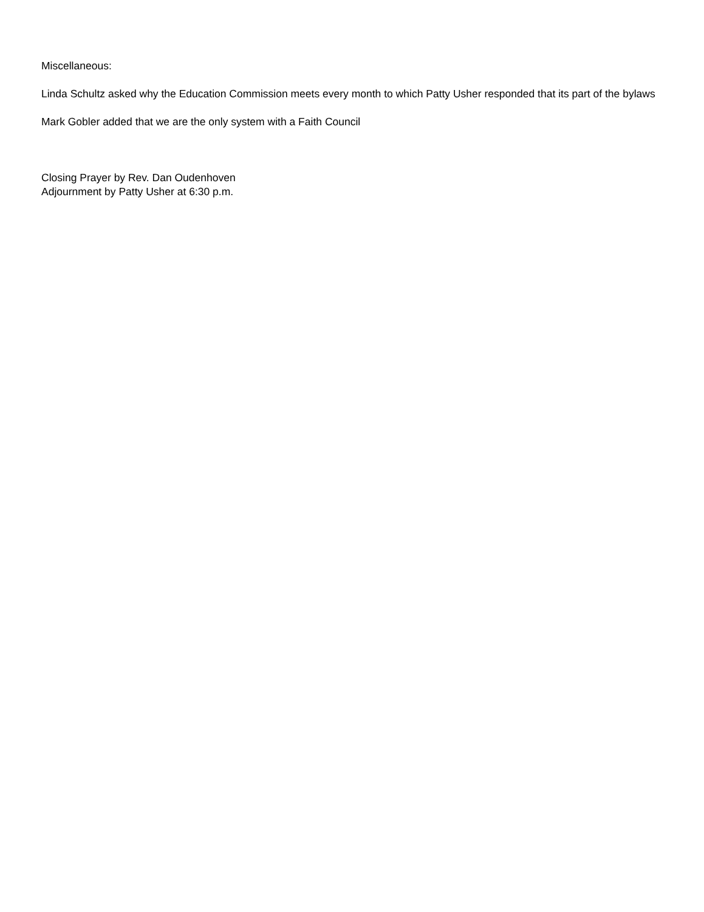Miscellaneous:
Linda Schultz asked why the Education Commission meets every month to which Patty Usher responded that its part of the bylaws
Mark Gobler added that we are the only system with a Faith Council
Closing Prayer by Rev. Dan Oudenhoven
Adjournment by Patty Usher at 6:30 p.m.